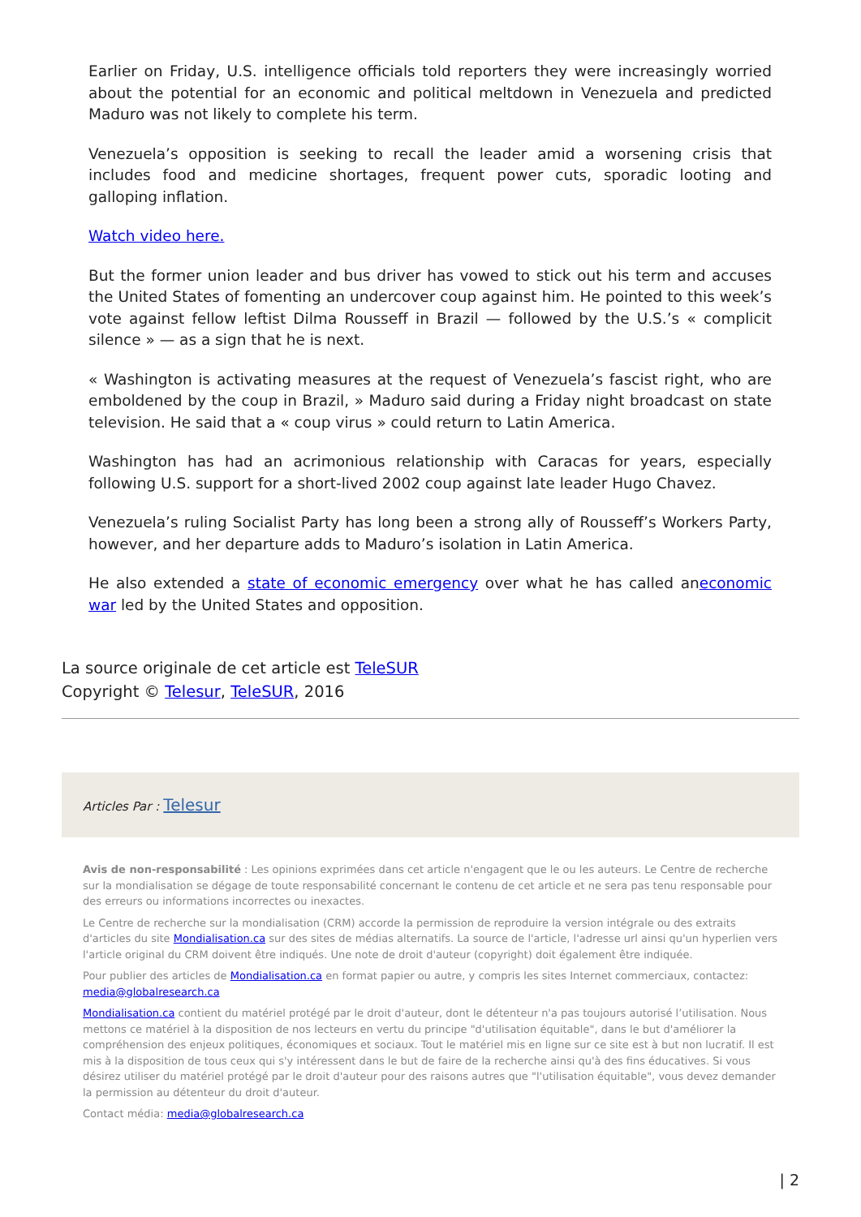Earlier on Friday, U.S. intelligence officials told reporters they were increasingly worried about the potential for an economic and political meltdown in Venezuela and predicted Maduro was not likely to complete his term.
Venezuela’s opposition is seeking to recall the leader amid a worsening crisis that includes food and medicine shortages, frequent power cuts, sporadic looting and galloping inflation.
Watch video here.
But the former union leader and bus driver has vowed to stick out his term and accuses the United States of fomenting an undercover coup against him. He pointed to this week’s vote against fellow leftist Dilma Rousseff in Brazil — followed by the U.S.’s « complicit silence » — as a sign that he is next.
« Washington is activating measures at the request of Venezuela’s fascist right, who are emboldened by the coup in Brazil, » Maduro said during a Friday night broadcast on state television. He said that a « coup virus » could return to Latin America.
Washington has had an acrimonious relationship with Caracas for years, especially following U.S. support for a short-lived 2002 coup against late leader Hugo Chavez.
Venezuela’s ruling Socialist Party has long been a strong ally of Rousseff’s Workers Party, however, and her departure adds to Maduro’s isolation in Latin America.
He also extended a state of economic emergency over what he has called aneconomic war led by the United States and opposition.
La source originale de cet article est TeleSUR
Copyright © Telesur, TeleSUR, 2016
Articles Par : Telesur
Avis de non-responsabilité : Les opinions exprimées dans cet article n'engagent que le ou les auteurs. Le Centre de recherche sur la mondialisation se dégage de toute responsabilité concernant le contenu de cet article et ne sera pas tenu responsable pour des erreurs ou informations incorrectes ou inexactes.
Le Centre de recherche sur la mondialisation (CRM) accorde la permission de reproduire la version intégrale ou des extraits d'articles du site Mondialisation.ca sur des sites de médias alternatifs. La source de l'article, l'adresse url ainsi qu'un hyperlien vers l'article original du CRM doivent être indiqués. Une note de droit d'auteur (copyright) doit également être indiquée.
Pour publier des articles de Mondialisation.ca en format papier ou autre, y compris les sites Internet commerciaux, contactez: media@globalresearch.ca
Mondialisation.ca contient du matériel protégé par le droit d'auteur, dont le détenteur n'a pas toujours autorisé l’utilisation. Nous mettons ce matériel à la disposition de nos lecteurs en vertu du principe "d'utilisation équitable", dans le but d'améliorer la compréhension des enjeux politiques, économiques et sociaux. Tout le matériel mis en ligne sur ce site est à but non lucratif. Il est mis à la disposition de tous ceux qui s'y intéressent dans le but de faire de la recherche ainsi qu'à des fins éducatives. Si vous désirez utiliser du matériel protégé par le droit d'auteur pour des raisons autres que "l'utilisation équitable", vous devez demander la permission au détenteur du droit d'auteur.
Contact média: media@globalresearch.ca
| 2